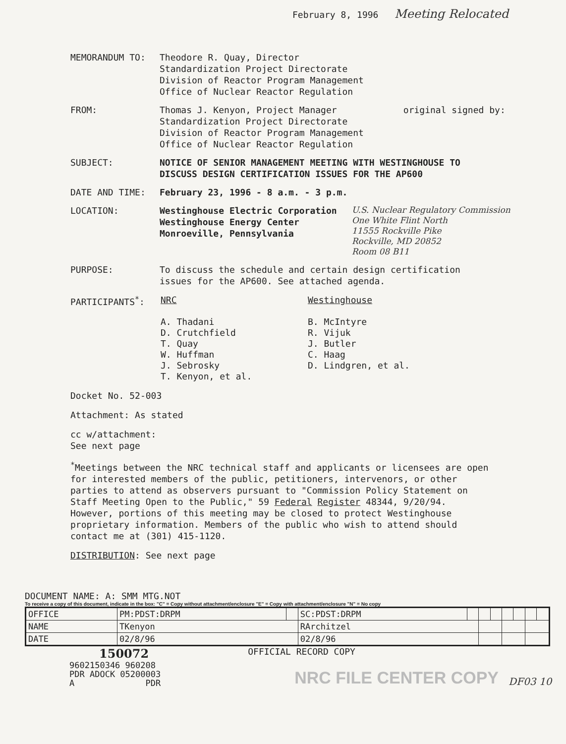February 8, 1996 Meeting Relocated
MEMORANDUM TO: Theodore R. Quay, Director
Standardization Project Directorate
Division of Reactor Program Management
Office of Nuclear Reactor Regulation
FROM: Thomas J. Kenyon, Project Manager
Standardization Project Directorate
Division of Reactor Program Management
Office of Nuclear Reactor Regulation
original signed by:
SUBJECT: NOTICE OF SENIOR MANAGEMENT MEETING WITH WESTINGHOUSE TO
DISCUSS DESIGN CERTIFICATION ISSUES FOR THE AP600
DATE AND TIME: February 23, 1996 - 8 a.m. - 3 p.m.
LOCATION: Westinghouse Electric Corporation
Westinghouse Energy Center
Monroeville, Pennsylvania
U.S. Nuclear Regulatory Commission
One White Flint North
11555 Rockville Pike
Rockville, MD 20852
Room 08 B11
PURPOSE: To discuss the schedule and certain design certification
issues for the AP600. See attached agenda.
PARTICIPANTS<sup>*</sup>:
| NRC A. Thadani D. Crutchfield T. Quay W. Huffman J. Sebrosky T. Kenyon, et al. | Westinghouse B. McIntyre R. Vijuk J. Butler C. Haag D. Lindgren, et al. |
Docket No. 52-003
Attachment: As stated
cc w/attachment:
See next page
<sup>*</sup> Meetings between the NRC technical staff and applicants or licensees are open
for interested members of the public, petitioners, intervenors, or other
parties to attend as observers pursuant to "Commission Policy Statement on
Staff Meeting Open to the Public," 59 Federal Register 48344, 9/20/94.
However, portions of this meeting may be closed to protect Westinghouse
proprietary information. Members of the public who wish to attend should
contact me at (301) 415-1120.
DISTRIBUTION: See next page
DOCUMENT NAME: A: SMM MTG.NOT
To receive a copy of this document, indicate in the box: "C" = Copy without attachment/enclosure "E" = Copy with attachment/enclosure "N" = No copy
| OFFICE | PM:PDST:DRPM | | SC:PDST:DRPM | | | | | | | |
| NAME | TKenyon | | RArchitzel | | | | | | | |
| DATE | 02/8/96 | | 02/8/96 | | | | | | | |
150072
OFFICIAL RECORD COPY
9602150346 960208
PDR ADOCK 05200003
A PDR
NRC FILE CENTER COPY
DF03 10